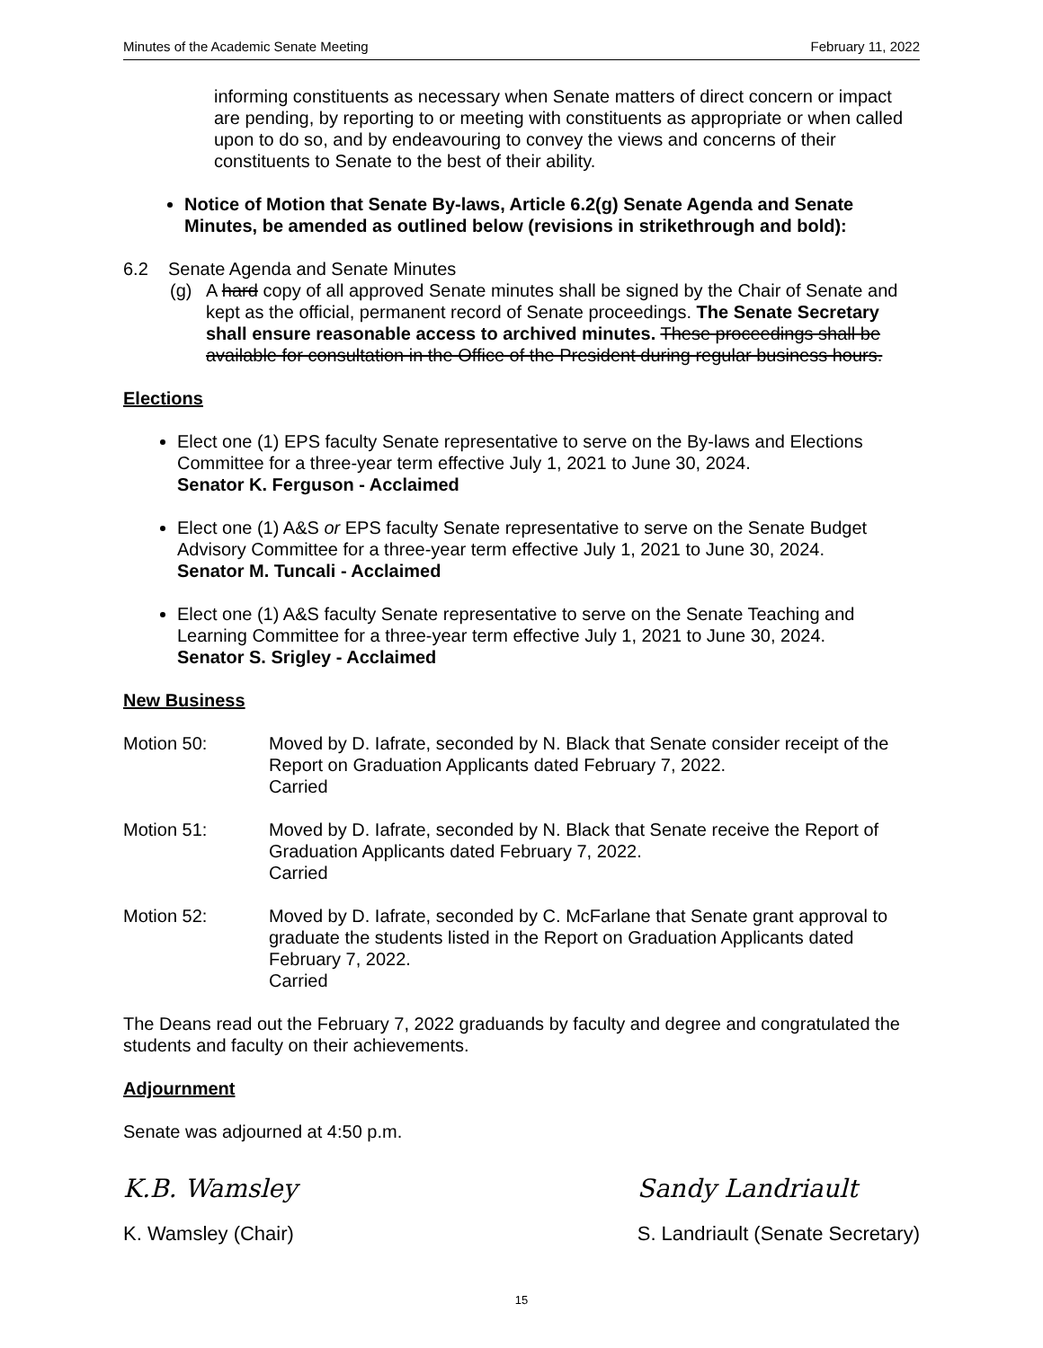Minutes of the Academic Senate Meeting February 11, 2022
informing constituents as necessary when Senate matters of direct concern or impact are pending, by reporting to or meeting with constituents as appropriate or when called upon to do so, and by endeavouring to convey the views and concerns of their constituents to Senate to the best of their ability.
Notice of Motion that Senate By-laws, Article 6.2(g) Senate Agenda and Senate Minutes, be amended as outlined below (revisions in strikethrough and bold):
6.2 Senate Agenda and Senate Minutes
(g) A hard copy of all approved Senate minutes shall be signed by the Chair of Senate and kept as the official, permanent record of Senate proceedings. The Senate Secretary shall ensure reasonable access to archived minutes. These proceedings shall be available for consultation in the Office of the President during regular business hours.
Elections
Elect one (1) EPS faculty Senate representative to serve on the By-laws and Elections Committee for a three-year term effective July 1, 2021 to June 30, 2024.
Senator K. Ferguson - Acclaimed
Elect one (1) A&S or EPS faculty Senate representative to serve on the Senate Budget Advisory Committee for a three-year term effective July 1, 2021 to June 30, 2024.
Senator M. Tuncali - Acclaimed
Elect one (1) A&S faculty Senate representative to serve on the Senate Teaching and Learning Committee for a three-year term effective July 1, 2021 to June 30, 2024.
Senator S. Srigley - Acclaimed
New Business
Motion 50: Moved by D. Iafrate, seconded by N. Black that Senate consider receipt of the Report on Graduation Applicants dated February 7, 2022.
Carried
Motion 51: Moved by D. Iafrate, seconded by N. Black that Senate receive the Report of Graduation Applicants dated February 7, 2022.
Carried
Motion 52: Moved by D. Iafrate, seconded by C. McFarlane that Senate grant approval to graduate the students listed in the Report on Graduation Applicants dated February 7, 2022.
Carried
The Deans read out the February 7, 2022 graduands by faculty and degree and congratulated the students and faculty on their achievements.
Adjournment
Senate was adjourned at 4:50 p.m.
K.B. Wamsley
K. Wamsley (Chair)
Sandy Landriault
S. Landriault (Senate Secretary)
15